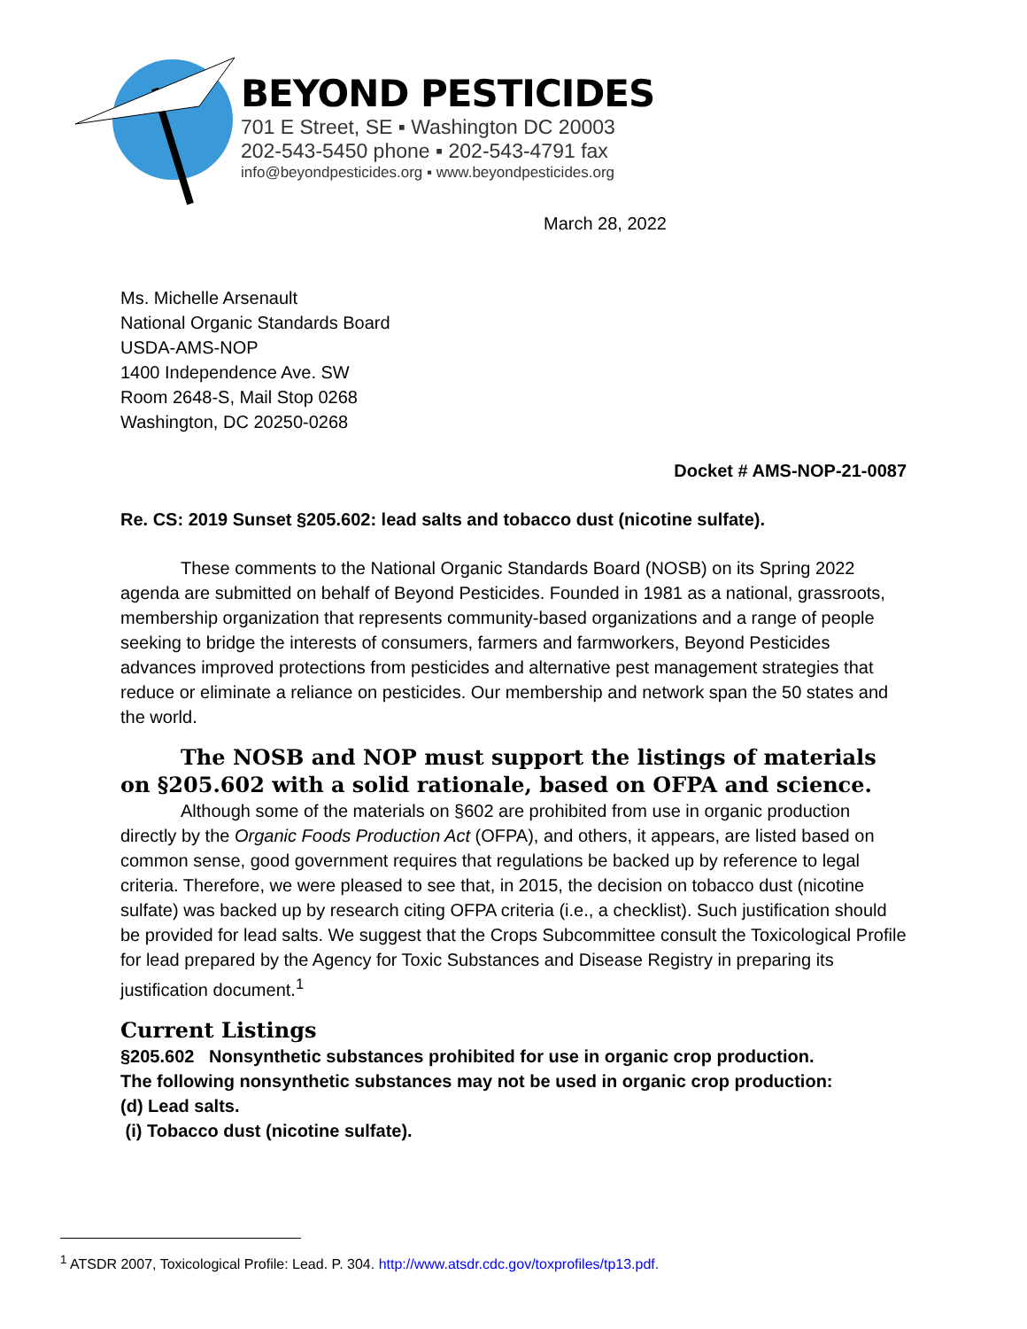BEYOND PESTICIDES
701 E Street, SE ▪ Washington DC 20003
202-543-5450 phone ▪ 202-543-4791 fax
info@beyondpesticides.org ▪ www.beyondpesticides.org
March 28, 2022
Ms. Michelle Arsenault
National Organic Standards Board
USDA-AMS-NOP
1400 Independence Ave. SW
Room 2648-S, Mail Stop 0268
Washington, DC 20250-0268
Docket # AMS-NOP-21-0087
Re. CS: 2019 Sunset §205.602: lead salts and tobacco dust (nicotine sulfate).
These comments to the National Organic Standards Board (NOSB) on its Spring 2022 agenda are submitted on behalf of Beyond Pesticides. Founded in 1981 as a national, grassroots, membership organization that represents community-based organizations and a range of people seeking to bridge the interests of consumers, farmers and farmworkers, Beyond Pesticides advances improved protections from pesticides and alternative pest management strategies that reduce or eliminate a reliance on pesticides. Our membership and network span the 50 states and the world.
The NOSB and NOP must support the listings of materials on §205.602 with a solid rationale, based on OFPA and science.
Although some of the materials on §602 are prohibited from use in organic production directly by the Organic Foods Production Act (OFPA), and others, it appears, are listed based on common sense, good government requires that regulations be backed up by reference to legal criteria. Therefore, we were pleased to see that, in 2015, the decision on tobacco dust (nicotine sulfate) was backed up by research citing OFPA criteria (i.e., a checklist). Such justification should be provided for lead salts. We suggest that the Crops Subcommittee consult the Toxicological Profile for lead prepared by the Agency for Toxic Substances and Disease Registry in preparing its justification document.<sup>1</sup>
Current Listings
§205.602 Nonsynthetic substances prohibited for use in organic crop production.
The following nonsynthetic substances may not be used in organic crop production:
(d) Lead salts.
(i) Tobacco dust (nicotine sulfate).
<sup>1</sup> ATSDR 2007, Toxicological Profile: Lead. P. 304. http://www.atsdr.cdc.gov/toxprofiles/tp13.pdf.